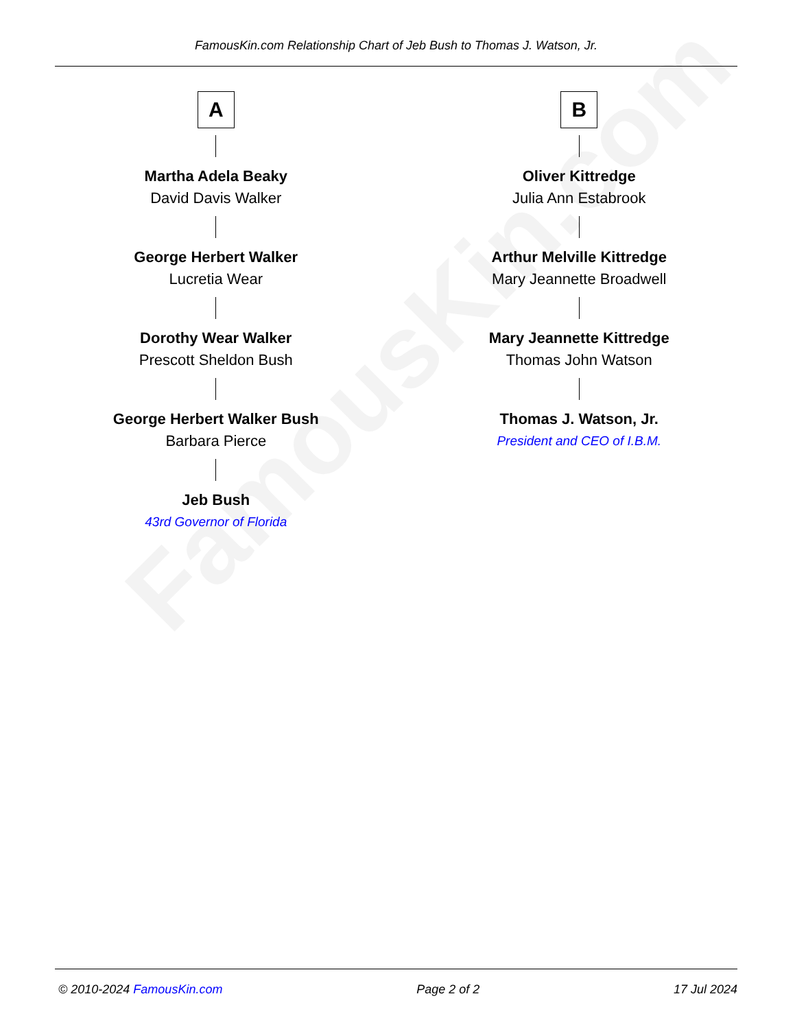FamousKin.com
FamousKin.com Relationship Chart of Jeb Bush to Thomas J. Watson, Jr.
A
Martha Adela Beaky
David Davis Walker
George Herbert Walker
Lucretia Wear
Dorothy Wear Walker
Prescott Sheldon Bush
George Herbert Walker Bush
Barbara Pierce
Jeb Bush
43rd Governor of Florida
B
Oliver Kittredge
Julia Ann Estabrook
Arthur Melville Kittredge
Mary Jeannette Broadwell
Mary Jeannette Kittredge
Thomas John Watson
Thomas J. Watson, Jr.
President and CEO of I.B.M.
© 2010-2024 FamousKin.com Page 2 of 2 17 Jul 2024